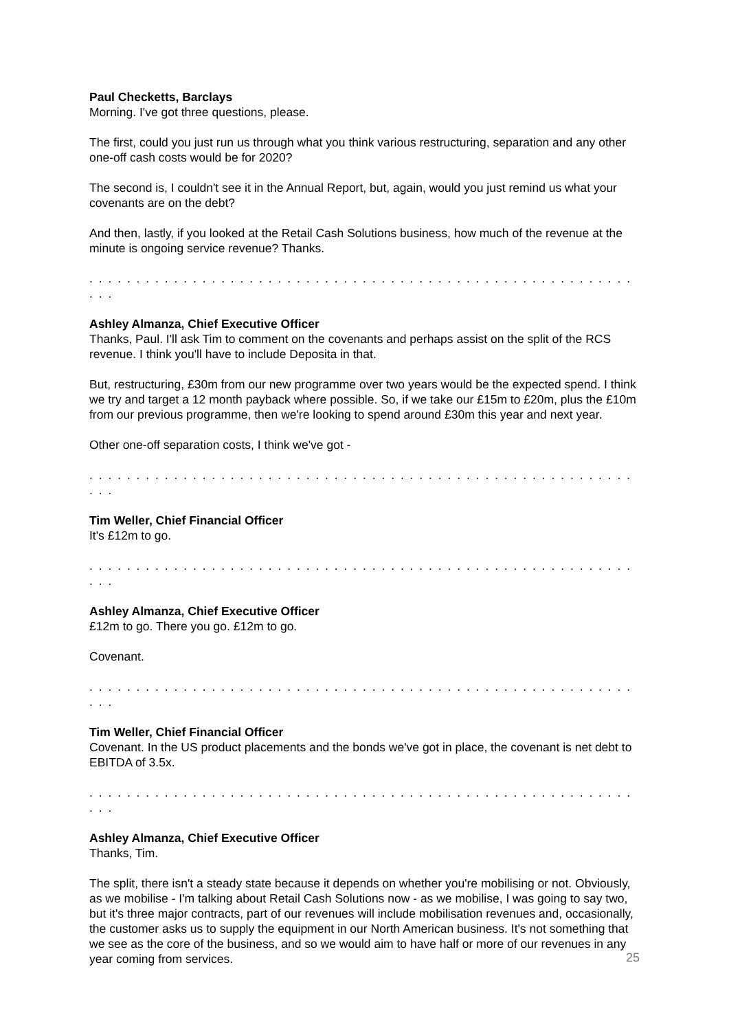Paul Checketts, Barclays
Morning. I've got three questions, please.
The first, could you just run us through what you think various restructuring, separation and any other one-off cash costs would be for 2020?
The second is, I couldn't see it in the Annual Report, but, again, would you just remind us what your covenants are on the debt?
And then, lastly, if you looked at the Retail Cash Solutions business, how much of the revenue at the minute is ongoing service revenue? Thanks.
. . . . . . . . . . . . . . . . . . . . . . . . . . . . . . . . . . . . . . . . . . . . . . . . . . . . . . . . . . . . .
Ashley Almanza, Chief Executive Officer
Thanks, Paul. I'll ask Tim to comment on the covenants and perhaps assist on the split of the RCS revenue. I think you'll have to include Deposita in that.
But, restructuring, £30m from our new programme over two years would be the expected spend. I think we try and target a 12 month payback where possible. So, if we take our £15m to £20m, plus the £10m from our previous programme, then we're looking to spend around £30m this year and next year.
Other one-off separation costs, I think we've got -
. . . . . . . . . . . . . . . . . . . . . . . . . . . . . . . . . . . . . . . . . . . . . . . . . . . . . . . . . . . . .
Tim Weller, Chief Financial Officer
It's £12m to go.
. . . . . . . . . . . . . . . . . . . . . . . . . . . . . . . . . . . . . . . . . . . . . . . . . . . . . . . . . . . . .
Ashley Almanza, Chief Executive Officer
£12m to go. There you go. £12m to go.
Covenant.
. . . . . . . . . . . . . . . . . . . . . . . . . . . . . . . . . . . . . . . . . . . . . . . . . . . . . . . . . . . . .
Tim Weller, Chief Financial Officer
Covenant. In the US product placements and the bonds we've got in place, the covenant is net debt to EBITDA of 3.5x.
. . . . . . . . . . . . . . . . . . . . . . . . . . . . . . . . . . . . . . . . . . . . . . . . . . . . . . . . . . . . .
Ashley Almanza, Chief Executive Officer
Thanks, Tim.
The split, there isn't a steady state because it depends on whether you're mobilising or not. Obviously, as we mobilise - I'm talking about Retail Cash Solutions now - as we mobilise, I was going to say two, but it's three major contracts, part of our revenues will include mobilisation revenues and, occasionally, the customer asks us to supply the equipment in our North American business. It's not something that we see as the core of the business, and so we would aim to have half or more of our revenues in any year coming from services.
25